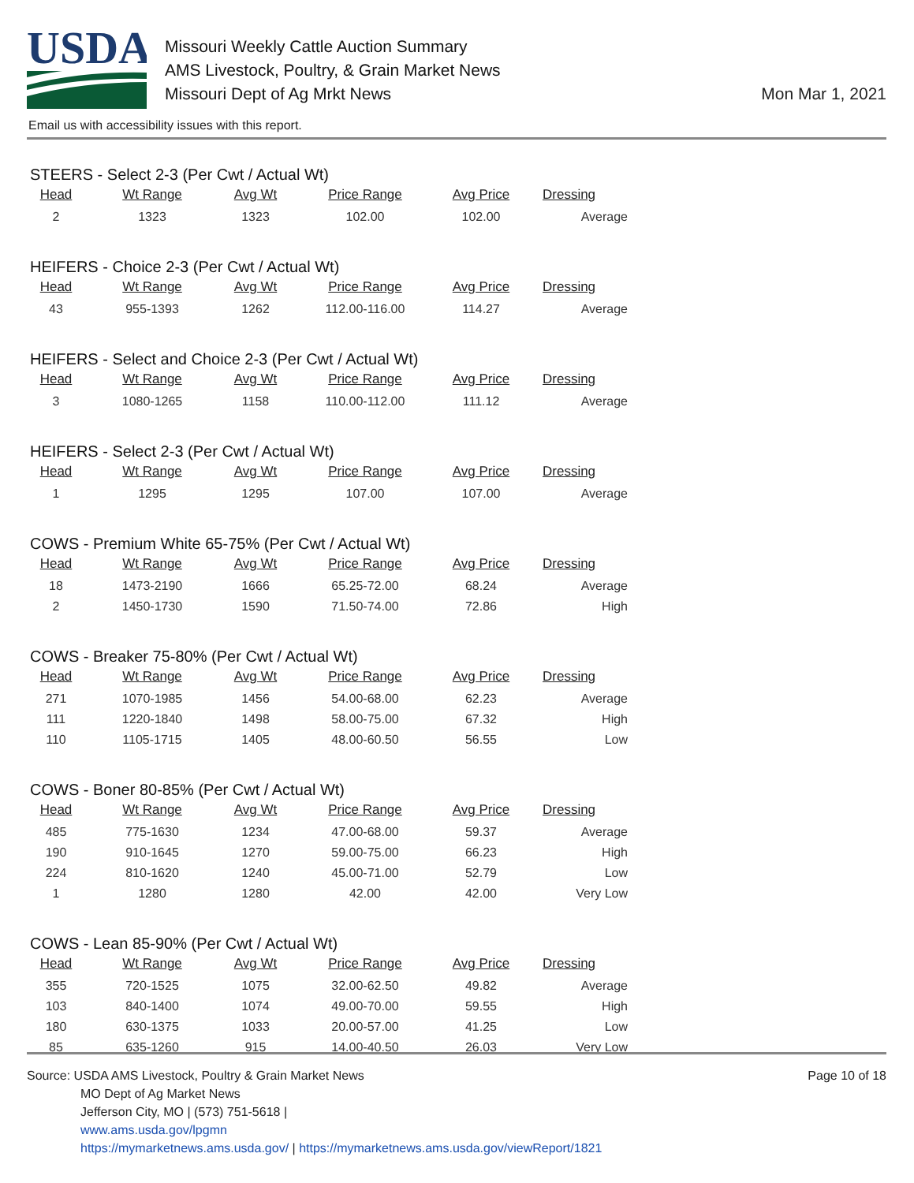USDA
Missouri Weekly Cattle Auction Summary
AMS Livestock, Poultry, & Grain Market News
Missouri Dept of Ag Mrkt News
Mon Mar 1, 2021
Email us with accessibility issues with this report.
STEERS - Select 2-3 (Per Cwt / Actual Wt)
| Head | Wt Range | Avg Wt | Price Range | Avg Price | Dressing |
| --- | --- | --- | --- | --- | --- |
| 2 | 1323 | 1323 | 102.00 | 102.00 | Average |
HEIFERS - Choice 2-3 (Per Cwt / Actual Wt)
| Head | Wt Range | Avg Wt | Price Range | Avg Price | Dressing |
| --- | --- | --- | --- | --- | --- |
| 43 | 955-1393 | 1262 | 112.00-116.00 | 114.27 | Average |
HEIFERS - Select and Choice 2-3 (Per Cwt / Actual Wt)
| Head | Wt Range | Avg Wt | Price Range | Avg Price | Dressing |
| --- | --- | --- | --- | --- | --- |
| 3 | 1080-1265 | 1158 | 110.00-112.00 | 111.12 | Average |
HEIFERS - Select 2-3 (Per Cwt / Actual Wt)
| Head | Wt Range | Avg Wt | Price Range | Avg Price | Dressing |
| --- | --- | --- | --- | --- | --- |
| 1 | 1295 | 1295 | 107.00 | 107.00 | Average |
COWS - Premium White 65-75% (Per Cwt / Actual Wt)
| Head | Wt Range | Avg Wt | Price Range | Avg Price | Dressing |
| --- | --- | --- | --- | --- | --- |
| 18 | 1473-2190 | 1666 | 65.25-72.00 | 68.24 | Average |
| 2 | 1450-1730 | 1590 | 71.50-74.00 | 72.86 | High |
COWS - Breaker 75-80% (Per Cwt / Actual Wt)
| Head | Wt Range | Avg Wt | Price Range | Avg Price | Dressing |
| --- | --- | --- | --- | --- | --- |
| 271 | 1070-1985 | 1456 | 54.00-68.00 | 62.23 | Average |
| 111 | 1220-1840 | 1498 | 58.00-75.00 | 67.32 | High |
| 110 | 1105-1715 | 1405 | 48.00-60.50 | 56.55 | Low |
COWS - Boner 80-85% (Per Cwt / Actual Wt)
| Head | Wt Range | Avg Wt | Price Range | Avg Price | Dressing |
| --- | --- | --- | --- | --- | --- |
| 485 | 775-1630 | 1234 | 47.00-68.00 | 59.37 | Average |
| 190 | 910-1645 | 1270 | 59.00-75.00 | 66.23 | High |
| 224 | 810-1620 | 1240 | 45.00-71.00 | 52.79 | Low |
| 1 | 1280 | 1280 | 42.00 | 42.00 | Very Low |
COWS - Lean 85-90% (Per Cwt / Actual Wt)
| Head | Wt Range | Avg Wt | Price Range | Avg Price | Dressing |
| --- | --- | --- | --- | --- | --- |
| 355 | 720-1525 | 1075 | 32.00-62.50 | 49.82 | Average |
| 103 | 840-1400 | 1074 | 49.00-70.00 | 59.55 | High |
| 180 | 630-1375 | 1033 | 20.00-57.00 | 41.25 | Low |
| 85 | 635-1260 | 915 | 14.00-40.50 | 26.03 | Very Low |
Page 10 of 18
Source: USDA AMS Livestock, Poultry & Grain Market News
MO Dept of Ag Market News
Jefferson City, MO | (573) 751-5618 |
www.ams.usda.gov/lpgmn
https://mymarketnews.ams.usda.gov/ | https://mymarketnews.ams.usda.gov/viewReport/1821